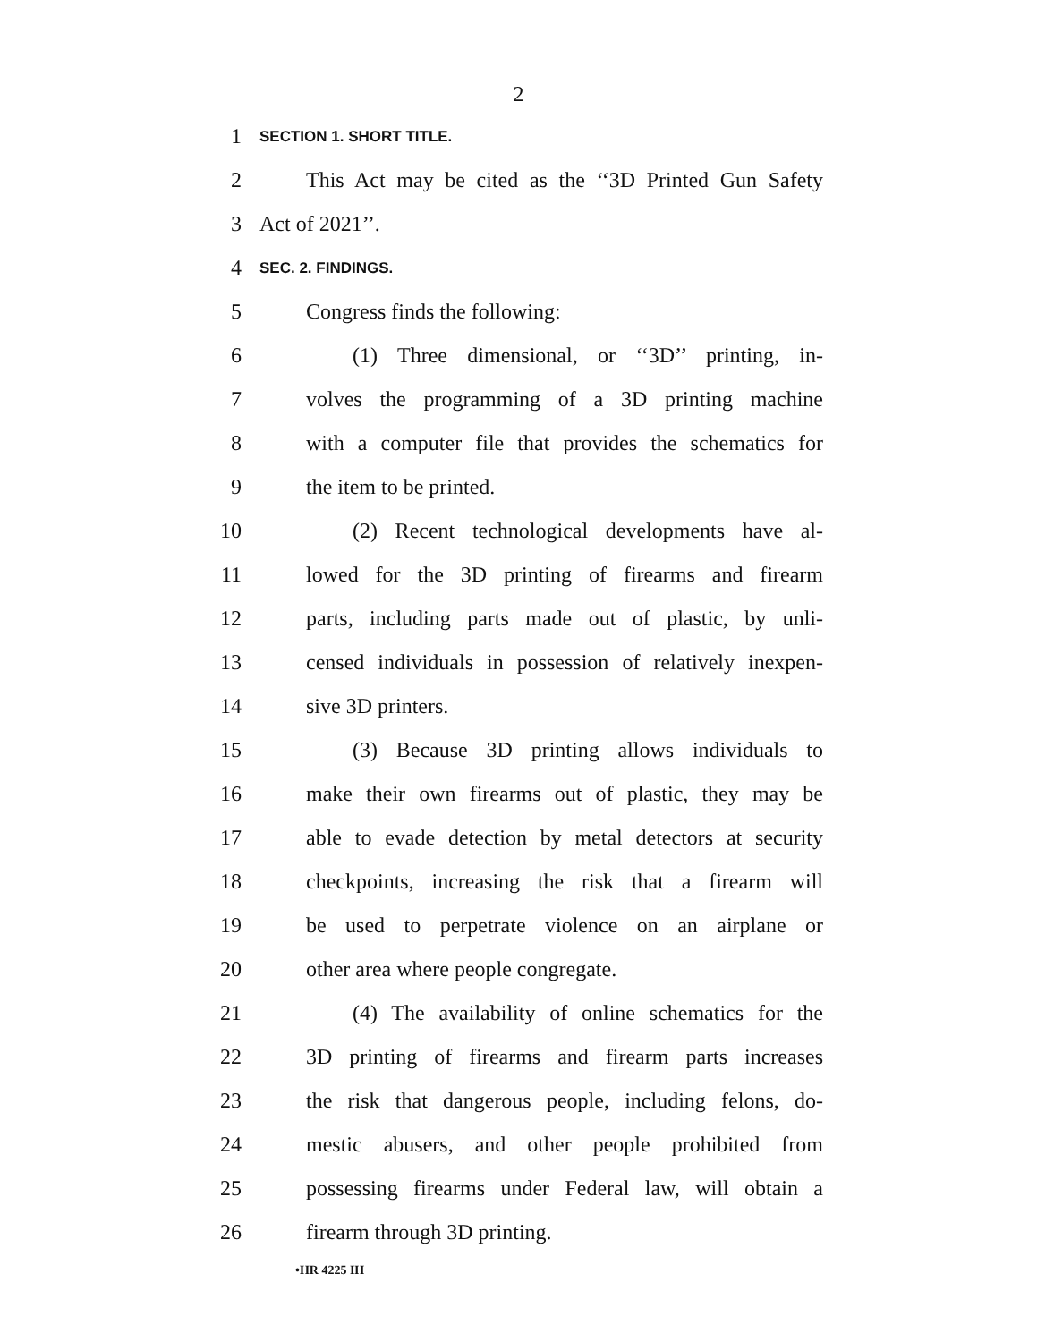2
1 SECTION 1. SHORT TITLE.
2 This Act may be cited as the ‘‘3D Printed Gun Safety
3 Act of 2021’’.
4 SEC. 2. FINDINGS.
5 Congress finds the following:
6 (1) Three dimensional, or ‘‘3D’’ printing, in-
7 volves the programming of a 3D printing machine
8 with a computer file that provides the schematics for
9 the item to be printed.
10 (2) Recent technological developments have al-
11 lowed for the 3D printing of firearms and firearm
12 parts, including parts made out of plastic, by unli-
13 censed individuals in possession of relatively inexpen-
14 sive 3D printers.
15 (3) Because 3D printing allows individuals to
16 make their own firearms out of plastic, they may be
17 able to evade detection by metal detectors at security
18 checkpoints, increasing the risk that a firearm will
19 be used to perpetrate violence on an airplane or
20 other area where people congregate.
21 (4) The availability of online schematics for the
22 3D printing of firearms and firearm parts increases
23 the risk that dangerous people, including felons, do-
24 mestic abusers, and other people prohibited from
25 possessing firearms under Federal law, will obtain a
26 firearm through 3D printing.
•HR 4225 IH